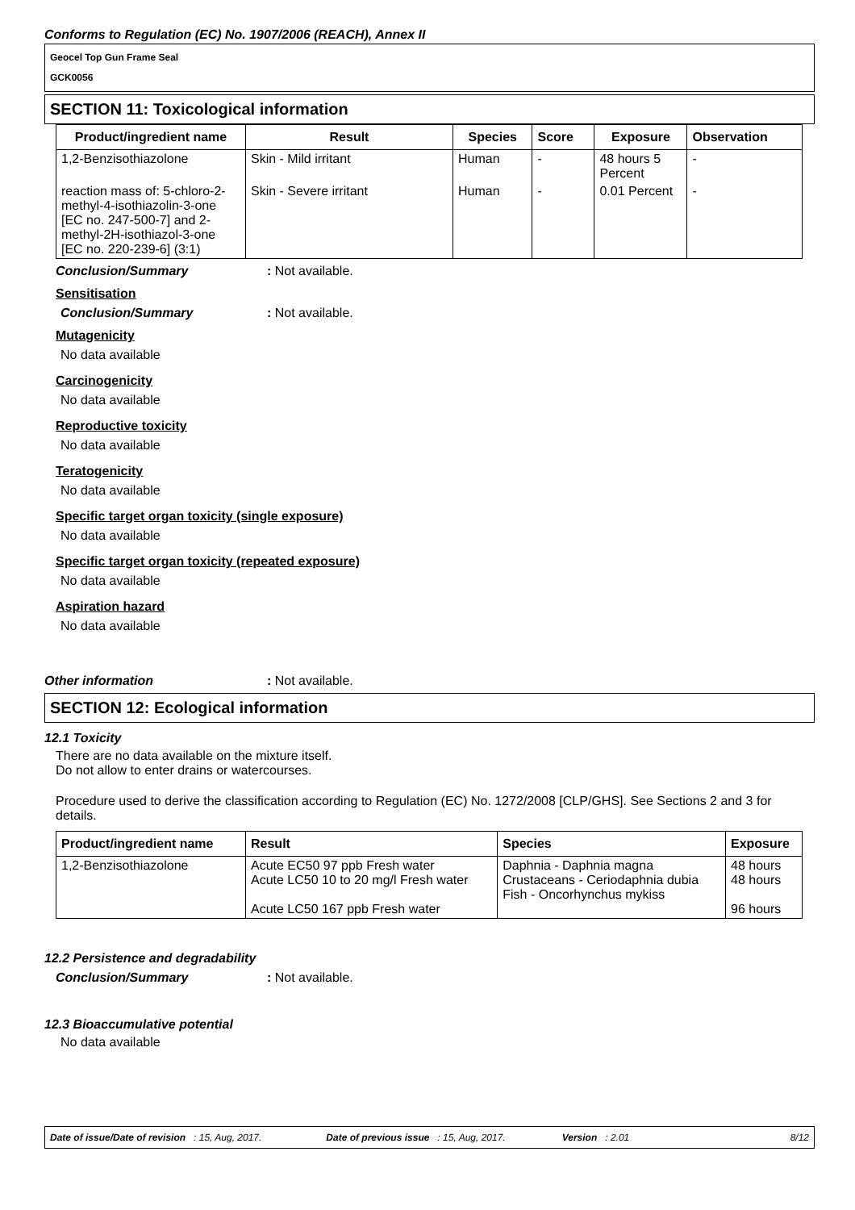Conforms to Regulation (EC) No. 1907/2006 (REACH), Annex II
Geocel Top Gun Frame Seal
GCK0056
SECTION 11: Toxicological information
| Product/ingredient name | Result | Species | Score | Exposure | Observation |
| --- | --- | --- | --- | --- | --- |
| 1,2-Benzisothiazolone | Skin - Mild irritant | Human | - | 48 hours 5 Percent | - |
| reaction mass of: 5-chloro-2-methyl-4-isothiazolin-3-one [EC no. 247-500-7] and 2-methyl-2H-isothiazol-3-one [EC no. 220-239-6] (3:1) | Skin - Severe irritant | Human | - | 0.01 Percent | - |
Conclusion/Summary: Not available.
Sensitisation
Conclusion/Summary: Not available.
Mutagenicity
No data available
Carcinogenicity
No data available
Reproductive toxicity
No data available
Teratogenicity
No data available
Specific target organ toxicity (single exposure)
No data available
Specific target organ toxicity (repeated exposure)
No data available
Aspiration hazard
No data available
Other information: Not available.
SECTION 12: Ecological information
12.1 Toxicity
There are no data available on the mixture itself.
Do not allow to enter drains or watercourses.
Procedure used to derive the classification according to Regulation (EC) No. 1272/2008 [CLP/GHS]. See Sections 2 and 3 for details.
| Product/ingredient name | Result | Species | Exposure |
| --- | --- | --- | --- |
| 1,2-Benzisothiazolone | Acute EC50 97 ppb Fresh water Acute LC50 10 to 20 mg/l Fresh water Acute LC50 167 ppb Fresh water | Daphnia - Daphnia magna Crustaceans - Ceriodaphnia dubia Fish - Oncorhynchus mykiss | 48 hours 48 hours 96 hours |
12.2 Persistence and degradability
Conclusion/Summary: Not available.
12.3 Bioaccumulative potential
No data available
Date of issue/Date of revision: 15, Aug, 2017. Date of previous issue: 15, Aug, 2017. Version: 2.01 8/12